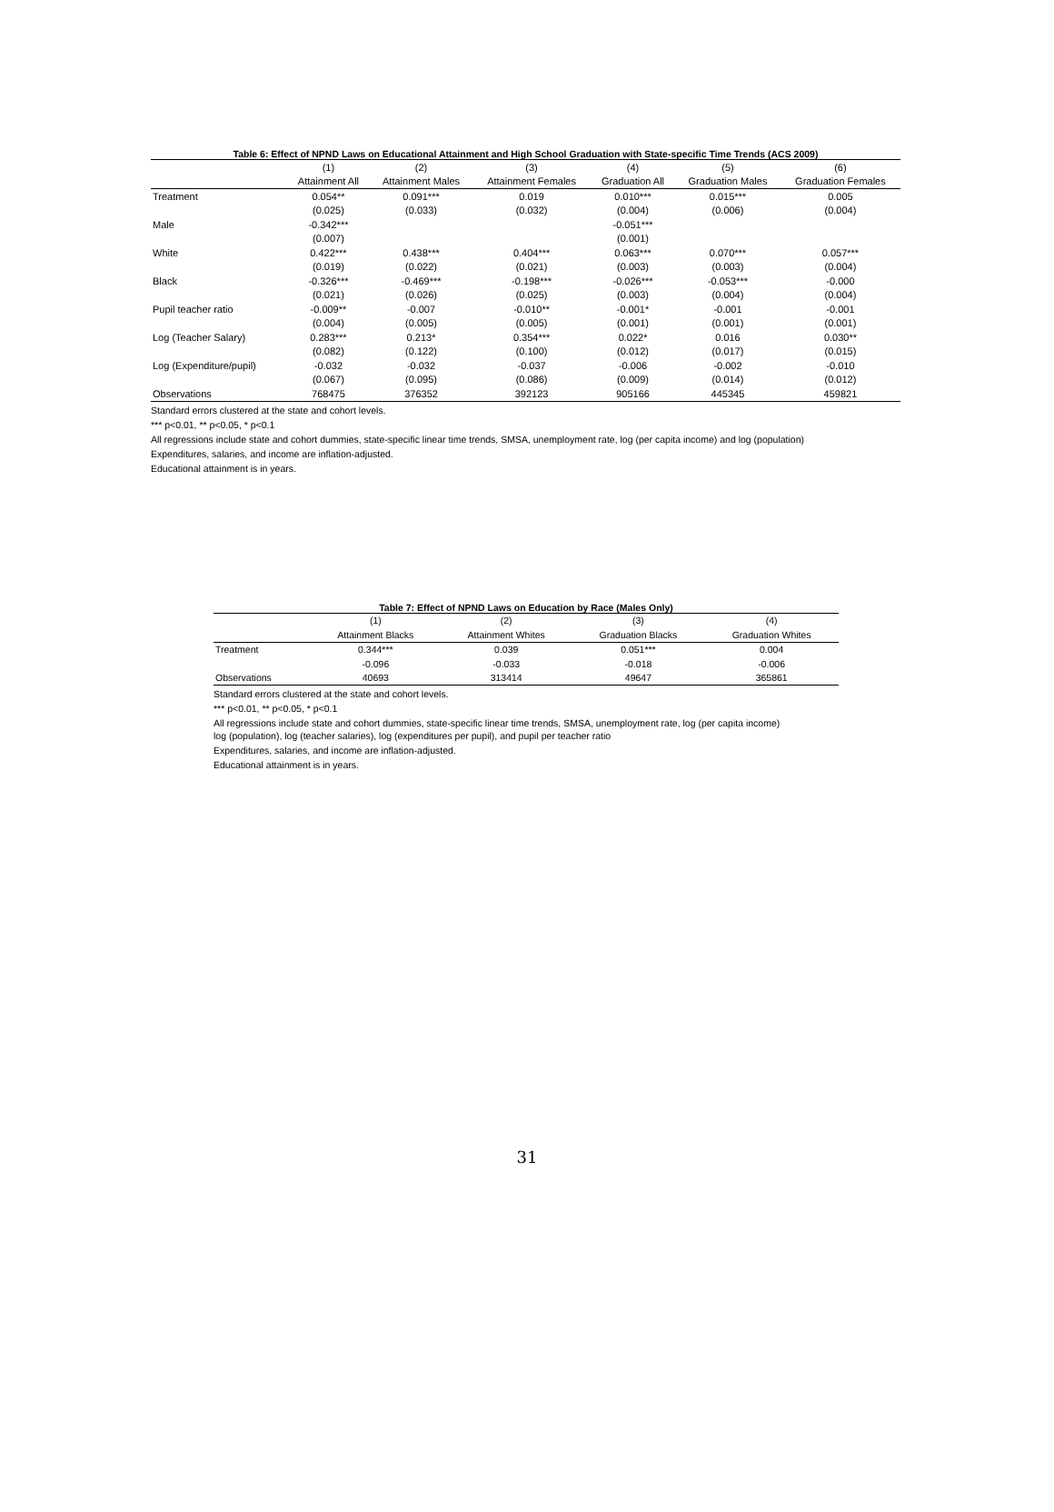Table 6: Effect of NPND Laws on Educational Attainment and High School Graduation with State-specific Time Trends (ACS 2009)
| | (1) | (2) | (3) | (4) | (5) | (6) |
| --- | --- | --- | --- | --- | --- | --- |
| | Attainment All | Attainment Males | Attainment Females | Graduation All | Graduation Males | Graduation Females |
| Treatment | 0.054** | 0.091*** | 0.019 | 0.010*** | 0.015*** | 0.005 |
| | (0.025) | (0.033) | (0.032) | (0.004) | (0.006) | (0.004) |
| Male | -0.342*** | | | -0.051*** | | |
| | (0.007) | | | (0.001) | | |
| White | 0.422*** | 0.438*** | 0.404*** | 0.063*** | 0.070*** | 0.057*** |
| | (0.019) | (0.022) | (0.021) | (0.003) | (0.003) | (0.004) |
| Black | -0.326*** | -0.469*** | -0.198*** | -0.026*** | -0.053*** | -0.000 |
| | (0.021) | (0.026) | (0.025) | (0.003) | (0.004) | (0.004) |
| Pupil teacher ratio | -0.009** | -0.007 | -0.010** | -0.001* | -0.001 | -0.001 |
| | (0.004) | (0.005) | (0.005) | (0.001) | (0.001) | (0.001) |
| Log (Teacher Salary) | 0.283*** | 0.213* | 0.354*** | 0.022* | 0.016 | 0.030** |
| | (0.082) | (0.122) | (0.100) | (0.012) | (0.017) | (0.015) |
| Log (Expenditure/pupil) | -0.032 | -0.032 | -0.037 | -0.006 | -0.002 | -0.010 |
| | (0.067) | (0.095) | (0.086) | (0.009) | (0.014) | (0.012) |
| Observations | 768475 | 376352 | 392123 | 905166 | 445345 | 459821 |
Standard errors clustered at the state and cohort levels.
*** p<0.01, ** p<0.05, * p<0.1
All regressions include state and cohort dummies, state-specific linear time trends, SMSA, unemployment rate, log (per capita income) and log (population)
Expenditures, salaries, and income are inflation-adjusted.
Educational attainment is in years.
Table 7: Effect of NPND Laws on Education by Race (Males Only)
| | (1) | (2) | (3) | (4) |
| --- | --- | --- | --- | --- |
| | Attainment Blacks | Attainment Whites | Graduation Blacks | Graduation Whites |
| Treatment | 0.344*** | 0.039 | 0.051*** | 0.004 |
| | -0.096 | -0.033 | -0.018 | -0.006 |
| Observations | 40693 | 313414 | 49647 | 365861 |
Standard errors clustered at the state and cohort levels.
*** p<0.01, ** p<0.05, * p<0.1
All regressions include state and cohort dummies, state-specific linear time trends, SMSA, unemployment rate, log (per capita income)
log (population), log (teacher salaries), log (expenditures per pupil), and pupil per teacher ratio
Expenditures, salaries, and income are inflation-adjusted.
Educational attainment is in years.
31